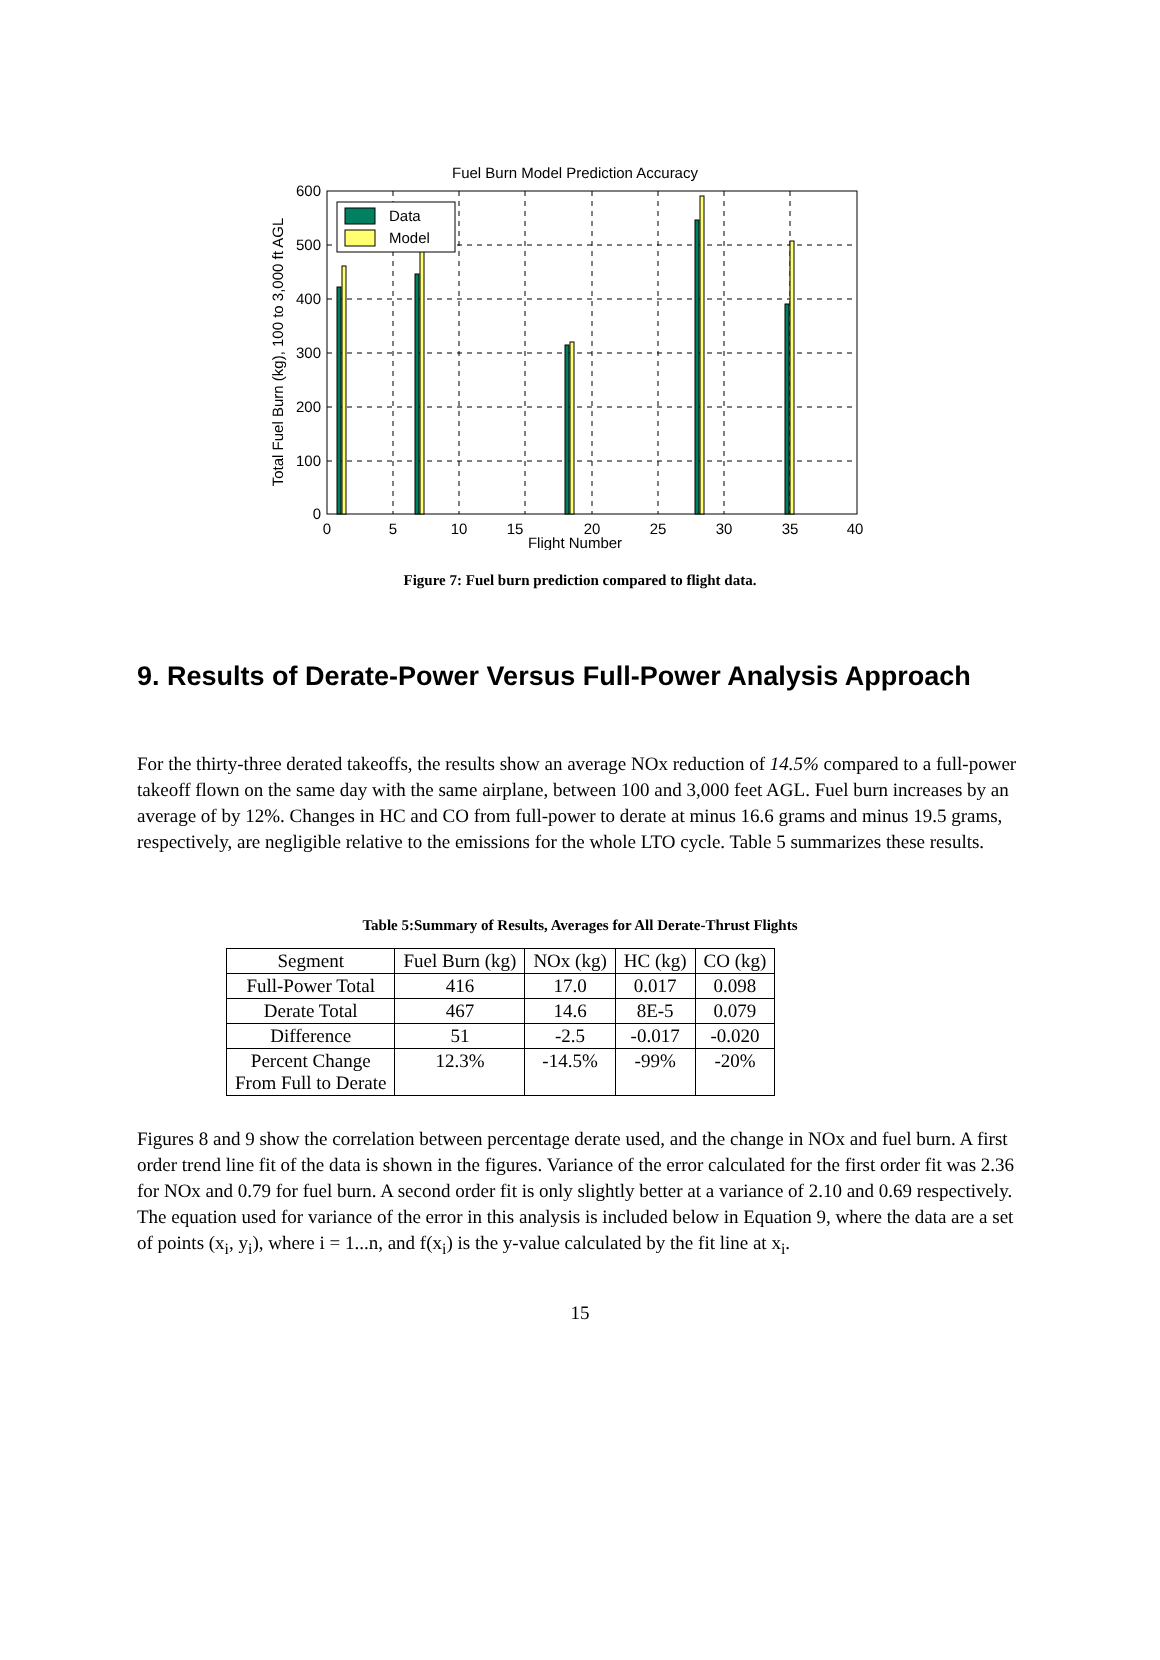Fuel Burn Model Prediction Accuracy
Data
Model
600
500
400
300
200
100
0
0
5
10
15
20
25
30
35
40
Flight Number
Total Fuel Burn (kg), 100 to 3,000 ft AGL
Figure 7: Fuel burn prediction compared to flight data.
9. Results of Derate-Power Versus Full-Power Analysis Approach
For the thirty-three derated takeoffs, the results show an average NOx reduction of 14.5% compared to a full-power takeoff flown on the same day with the same airplane, between 100 and 3,000 feet AGL. Fuel burn increases by an average of by 12%. Changes in HC and CO from full-power to derate at minus 16.6 grams and minus 19.5 grams, respectively, are negligible relative to the emissions for the whole LTO cycle. Table 5 summarizes these results.
Table 5:Summary of Results, Averages for All Derate-Thrust Flights
| Segment | Fuel Burn (kg) | NOx (kg) | HC (kg) | CO (kg) |
| --- | --- | --- | --- | --- |
| Full-Power Total | 416 | 17.0 | 0.017 | 0.098 |
| Derate Total | 467 | 14.6 | 8E-5 | 0.079 |
| Difference | 51 | -2.5 | -0.017 | -0.020 |
| Percent Change From Full to Derate | 12.3% | -14.5% | -99% | -20% |
Figures 8 and 9 show the correlation between percentage derate used, and the change in NOx and fuel burn. A first order trend line fit of the data is shown in the figures. Variance of the error calculated for the first order fit was 2.36 for NOx and 0.79 for fuel burn. A second order fit is only slightly better at a variance of 2.10 and 0.69 respectively. The equation used for variance of the error in this analysis is included below in Equation 9, where the data are a set of points (x<sub>i</sub>, y<sub>i</sub>), where i = 1...n, and f(x<sub>i</sub>) is the y-value calculated by the fit line at x<sub>i</sub>.
15